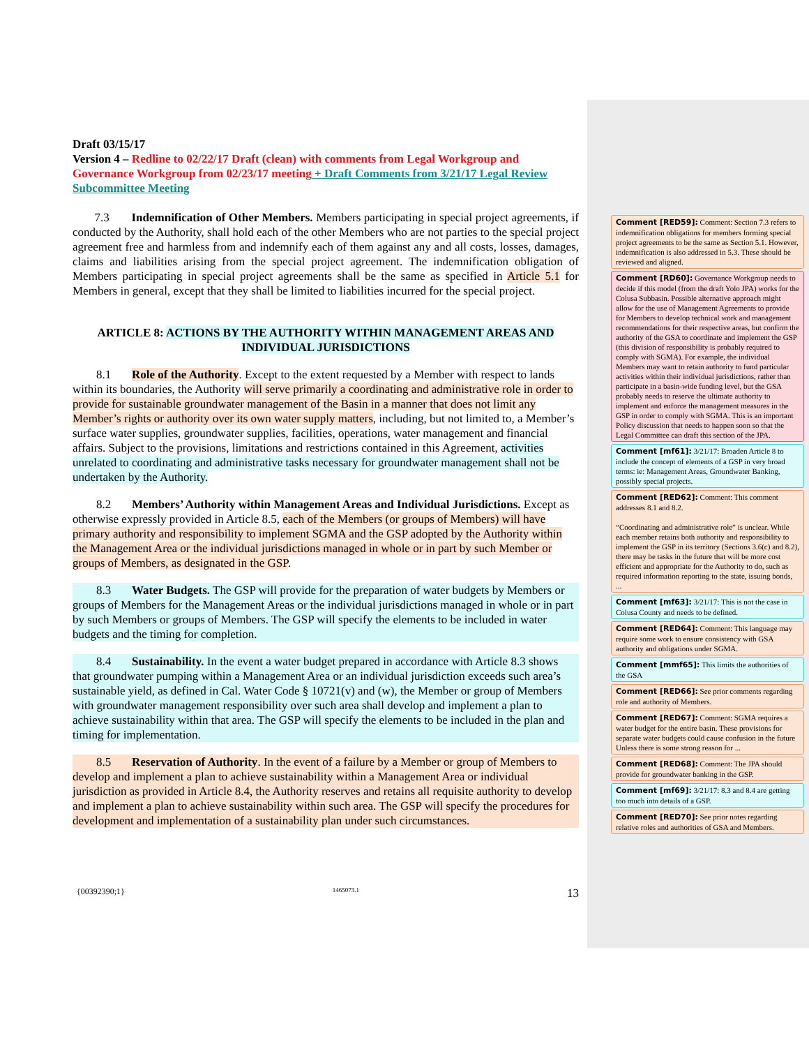Draft 03/15/17
Version 4 – Redline to 02/22/17 Draft (clean) with comments from Legal Workgroup and Governance Workgroup from 02/23/17 meeting + Draft Comments from 3/21/17 Legal Review Subcommittee Meeting
7.3 Indemnification of Other Members. Members participating in special project agreements, if conducted by the Authority, shall hold each of the other Members who are not parties to the special project agreement free and harmless from and indemnify each of them against any and all costs, losses, damages, claims and liabilities arising from the special project agreement. The indemnification obligation of Members participating in special project agreements shall be the same as specified in Article 5.1 for Members in general, except that they shall be limited to liabilities incurred for the special project.
ARTICLE 8: ACTIONS BY THE AUTHORITY WITHIN MANAGEMENT AREAS AND INDIVIDUAL JURISDICTIONS
8.1 Role of the Authority. Except to the extent requested by a Member with respect to lands within its boundaries, the Authority will serve primarily a coordinating and administrative role in order to provide for sustainable groundwater management of the Basin in a manner that does not limit any Member’s rights or authority over its own water supply matters, including, but not limited to, a Member’s surface water supplies, groundwater supplies, facilities, operations, water management and financial affairs. Subject to the provisions, limitations and restrictions contained in this Agreement, activities unrelated to coordinating and administrative tasks necessary for groundwater management shall not be undertaken by the Authority.
8.2 Members’ Authority within Management Areas and Individual Jurisdictions. Except as otherwise expressly provided in Article 8.5, each of the Members (or groups of Members) will have primary authority and responsibility to implement SGMA and the GSP adopted by the Authority within the Management Area or the individual jurisdictions managed in whole or in part by such Member or groups of Members, as designated in the GSP.
8.3 Water Budgets. The GSP will provide for the preparation of water budgets by Members or groups of Members for the Management Areas or the individual jurisdictions managed in whole or in part by such Members or groups of Members. The GSP will specify the elements to be included in water budgets and the timing for completion.
8.4 Sustainability. In the event a water budget prepared in accordance with Article 8.3 shows that groundwater pumping within a Management Area or an individual jurisdiction exceeds such area’s sustainable yield, as defined in Cal. Water Code § 10721(v) and (w), the Member or group of Members with groundwater management responsibility over such area shall develop and implement a plan to achieve sustainability within that area. The GSP will specify the elements to be included in the plan and timing for implementation.
8.5 Reservation of Authority. In the event of a failure by a Member or group of Members to develop and implement a plan to achieve sustainability within a Management Area or individual jurisdiction as provided in Article 8.4, the Authority reserves and retains all requisite authority to develop and implement a plan to achieve sustainability within such area. The GSP will specify the procedures for development and implementation of a sustainability plan under such circumstances.
Comment [RED59]: Comment: Section 7.3 refers to indemnification obligations for members forming special project agreements to be the same as Section 5.1. However, indemnification is also addressed in 5.3. These should be reviewed and aligned.
Comment [RD60]: Governance Workgroup needs to decide if this model (from the draft Yolo JPA) works for the Colusa Subbasin. Possible alternative approach might allow for the use of Management Agreements to provide for Members to develop technical work and management recommendations for their respective areas, but confirm the authority of the GSA to coordinate and implement the GSP (this division of responsibility is probably required to comply with SGMA). For example, the individual Members may want to retain authority to fund particular activities within their individual jurisdictions, rather than participate in a basin-wide funding level, but the GSA probably needs to reserve the ultimate authority to implement and enforce the management measures in the GSP in order to comply with SGMA. This is an important Policy discussion that needs to happen soon so that the Legal Committee can draft this section of the JPA.
Comment [mf61]: 3/21/17: Broaden Article 8 to include the concept of elements of a GSP in very broad terms: ie: Management Areas, Groundwater Banking, possibly special projects.
Comment [RED62]: Comment: This comment addresses 8.1 and 8.2.
“Coordinating and administrative role” is unclear. While each member retains both authority and responsibility to implement the GSP in its territory (Sections 3.6(c) and 8.2), there may be tasks in the future that will be more cost efficient and appropriate for the Authority to do, such as required information reporting to the state, issuing bonds, ...
Comment [mf63]: 3/21/17: This is not the case in Colusa County and needs to be defined.
Comment [RED64]: Comment: This language may require some work to ensure consistency with GSA authority and obligations under SGMA.
Comment [mmf65]: This limits the authorities of the GSA
Comment [RED66]: See prior comments regarding role and authority of Members.
Comment [RED67]: Comment: SGMA requires a water budget for the entire basin. These provisions for separate water budgets could cause confusion in the future Unless there is some strong reason for ...
Comment [RED68]: Comment: The JPA should provide for groundwater banking in the GSP.
Comment [mf69]: 3/21/17: 8.3 and 8.4 are getting too much into details of a GSP.
Comment [RED70]: See prior notes regarding relative roles and authorities of GSA and Members.
{00392390;1} 1465073.1 13